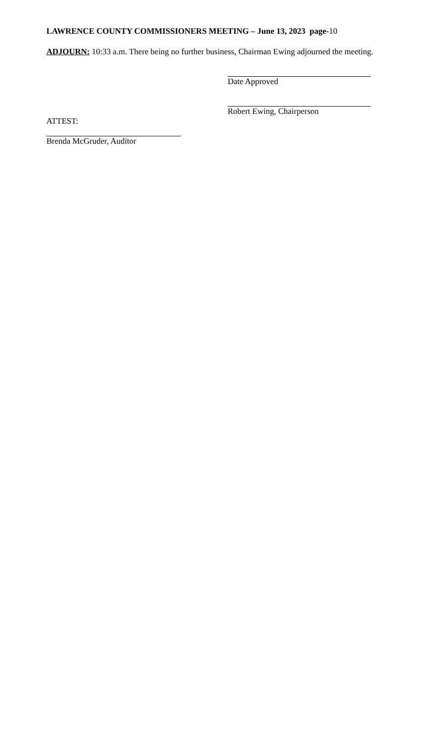LAWRENCE COUNTY COMMISSIONERS MEETING – June 13, 2023 page-10
ADJOURN: 10:33 a.m. There being no further business, Chairman Ewing adjourned the meeting.
Date Approved
Robert Ewing, Chairperson
ATTEST:
Brenda McGruder, Auditor